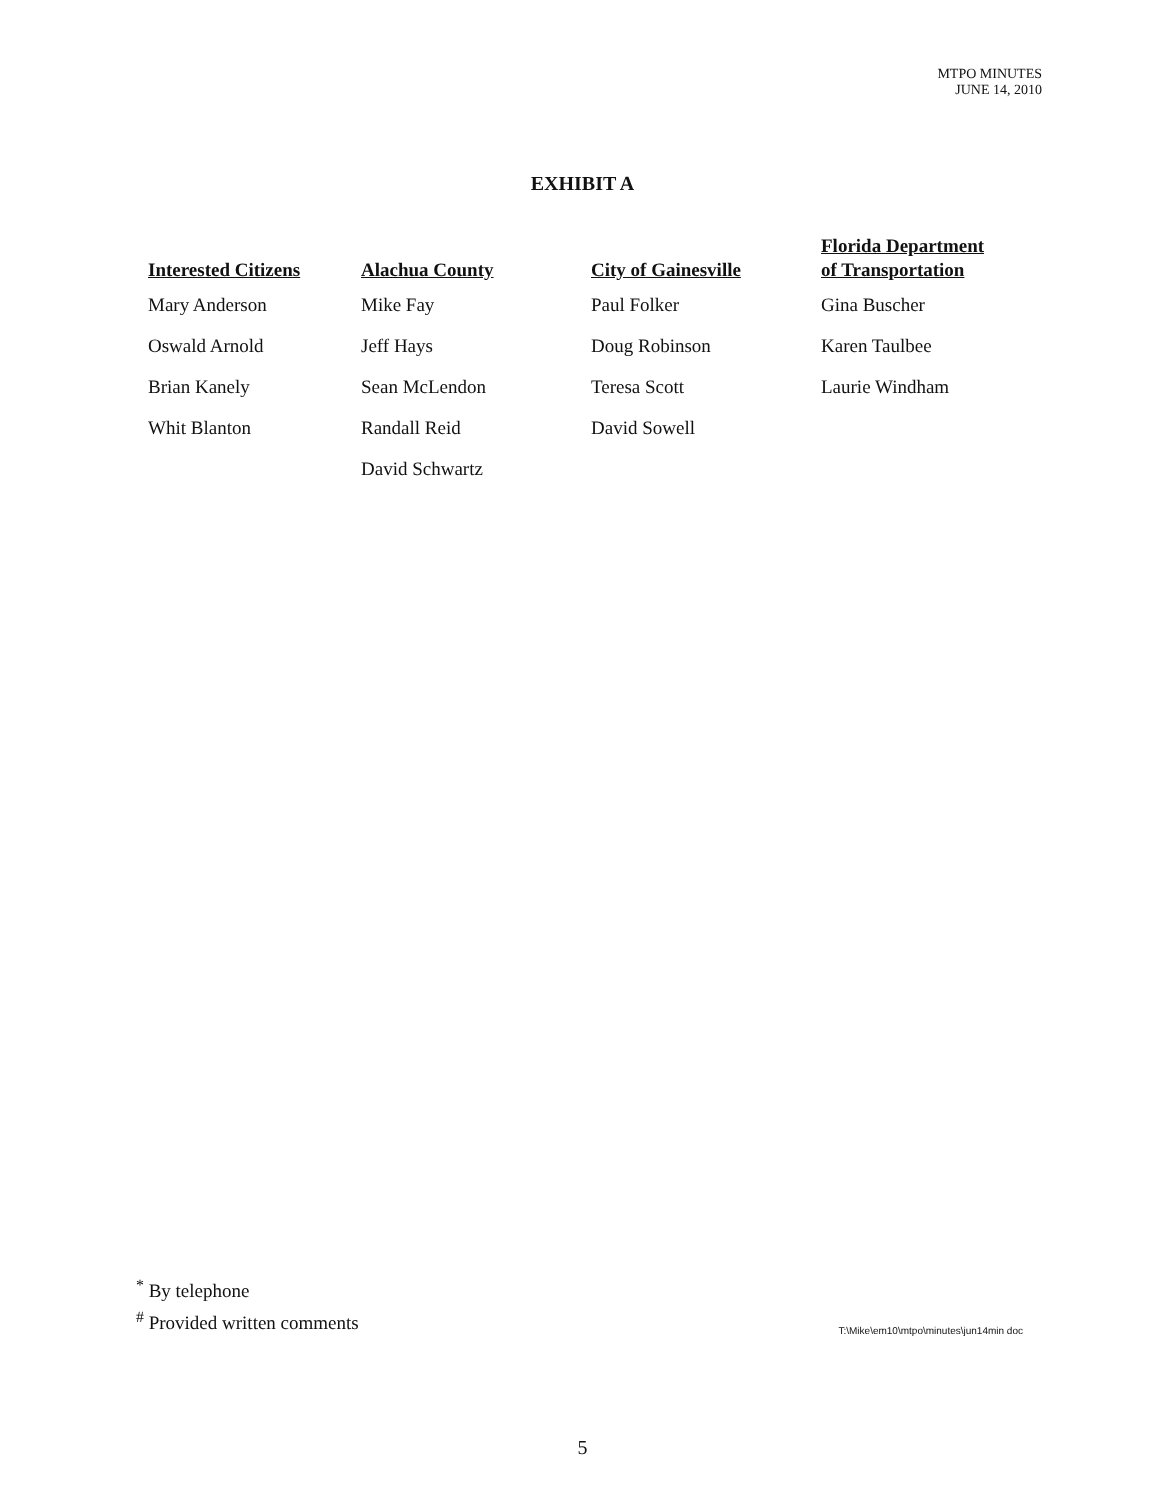MTPO MINUTES
JUNE 14, 2010
EXHIBIT A
| Interested Citizens | Alachua County | City of Gainesville | Florida Department of Transportation |
| --- | --- | --- | --- |
| Mary Anderson | Mike Fay | Paul Folker | Gina Buscher |
| Oswald Arnold | Jeff Hays | Doug Robinson | Karen Taulbee |
| Brian Kanely | Sean McLendon | Teresa Scott | Laurie Windham |
| Whit Blanton | Randall Reid | David Sowell | |
| | David Schwartz | | |
<sup>*</sup> By telephone
<sup>#</sup> Provided written comments
T:\Mike\em10\mtpo\minutes\jun14min doc
5